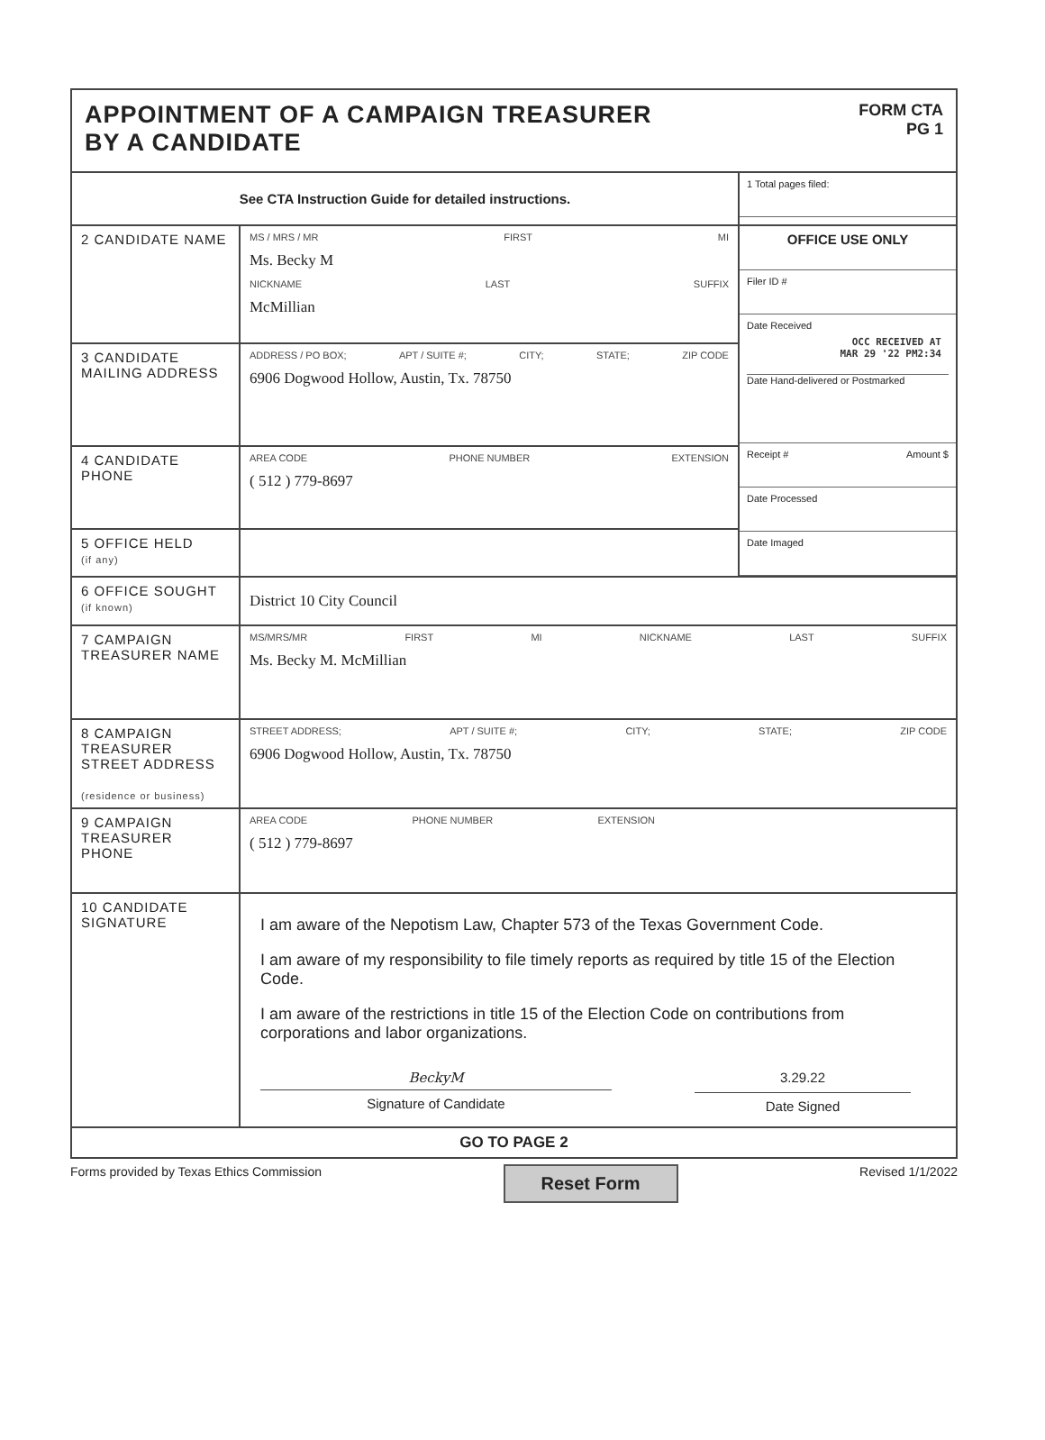APPOINTMENT OF A CAMPAIGN TREASURER
BY A CANDIDATE
FORM CTA
PG 1
| See CTA Instruction Guide for detailed instructions. | | 1 Total pages filed: |
| 2 CANDIDATE NAME | MS / MRS / MR FIRST MI Ms. Becky M NICKNAME LAST SUFFIX McMillian | OFFICE USE ONLY Filer ID # Date Received OCC RECEIVED AT MAR 29 '22 PM2:34 Date Hand-delivered or Postmarked Receipt # Amount $ Date Processed Date Imaged |
| 3 CANDIDATE MAILING ADDRESS | ADDRESS / PO BOX; APT / SUITE #; CITY; STATE; ZIP CODE 6906 Dogwood Hollow, Austin, Tx. 78750 | |
| 4 CANDIDATE PHONE | AREA CODE PHONE NUMBER EXTENSION ( 512 ) 779-8697 | |
| 5 OFFICE HELD (if any) | | |
| 6 OFFICE SOUGHT (if known) | District 10 City Council | |
| 7 CAMPAIGN TREASURER NAME | MS/MRS/MR FIRST MI NICKNAME LAST SUFFIX Ms. Becky M. McMillian | |
| 8 CAMPAIGN TREASURER STREET ADDRESS (residence or business) | STREET ADDRESS; APT / SUITE #; CITY; STATE; ZIP CODE 6906 Dogwood Hollow, Austin, Tx. 78750 | |
| 9 CAMPAIGN TREASURER PHONE | AREA CODE PHONE NUMBER EXTENSION ( 512 ) 779-8697 | |
| 10 CANDIDATE SIGNATURE | I am aware of the Nepotism Law, Chapter 573 of the Texas Government Code. I am aware of my responsibility to file timely reports as required by title 15 of the Election Code. I am aware of the restrictions in title 15 of the Election Code on contributions from corporations and labor organizations. BeckyM Signature of Candidate 3.29.22 Date Signed | |
| GO TO PAGE 2 | | |
Forms provided by Texas Ethics Commission Reset Form Revised 1/1/2022